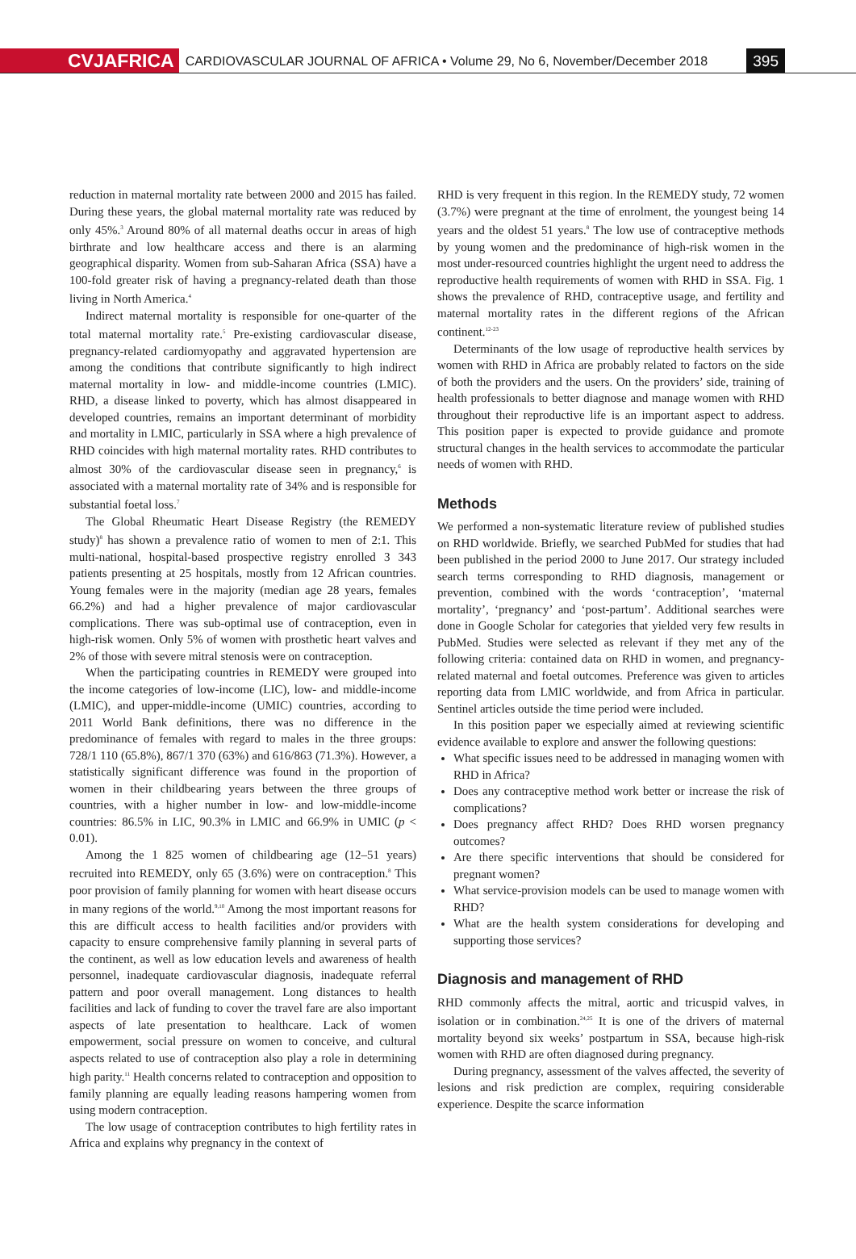CVJAFRICA
CARDIOVASCULAR JOURNAL OF AFRICA • Volume 29, No 6, November/December 2018
395
reduction in maternal mortality rate between 2000 and 2015 has failed. During these years, the global maternal mortality rate was reduced by only 45%.<sup>3</sup> Around 80% of all maternal deaths occur in areas of high birthrate and low healthcare access and there is an alarming geographical disparity. Women from sub-Saharan Africa (SSA) have a 100-fold greater risk of having a pregnancy-related death than those living in North America.<sup>4</sup>
Indirect maternal mortality is responsible for one-quarter of the total maternal mortality rate.<sup>5</sup> Pre-existing cardiovascular disease, pregnancy-related cardiomyopathy and aggravated hypertension are among the conditions that contribute significantly to high indirect maternal mortality in low- and middle-income countries (LMIC). RHD, a disease linked to poverty, which has almost disappeared in developed countries, remains an important determinant of morbidity and mortality in LMIC, particularly in SSA where a high prevalence of RHD coincides with high maternal mortality rates. RHD contributes to almost 30% of the cardiovascular disease seen in pregnancy,<sup>6</sup> is associated with a maternal mortality rate of 34% and is responsible for substantial foetal loss.<sup>7</sup>
The Global Rheumatic Heart Disease Registry (the REMEDY study)<sup>8</sup> has shown a prevalence ratio of women to men of 2:1. This multi-national, hospital-based prospective registry enrolled 3 343 patients presenting at 25 hospitals, mostly from 12 African countries. Young females were in the majority (median age 28 years, females 66.2%) and had a higher prevalence of major cardiovascular complications. There was sub-optimal use of contraception, even in high-risk women. Only 5% of women with prosthetic heart valves and 2% of those with severe mitral stenosis were on contraception.
When the participating countries in REMEDY were grouped into the income categories of low-income (LIC), low- and middle-income (LMIC), and upper-middle-income (UMIC) countries, according to 2011 World Bank definitions, there was no difference in the predominance of females with regard to males in the three groups: 728/1 110 (65.8%), 867/1 370 (63%) and 616/863 (71.3%). However, a statistically significant difference was found in the proportion of women in their childbearing years between the three groups of countries, with a higher number in low- and low-middle-income countries: 86.5% in LIC, 90.3% in LMIC and 66.9% in UMIC (p < 0.01).
Among the 1 825 women of childbearing age (12–51 years) recruited into REMEDY, only 65 (3.6%) were on contraception.<sup>8</sup> This poor provision of family planning for women with heart disease occurs in many regions of the world.<sup>9,10</sup> Among the most important reasons for this are difficult access to health facilities and/or providers with capacity to ensure comprehensive family planning in several parts of the continent, as well as low education levels and awareness of health personnel, inadequate cardiovascular diagnosis, inadequate referral pattern and poor overall management. Long distances to health facilities and lack of funding to cover the travel fare are also important aspects of late presentation to healthcare. Lack of women empowerment, social pressure on women to conceive, and cultural aspects related to use of contraception also play a role in determining high parity.<sup>11</sup> Health concerns related to contraception and opposition to family planning are equally leading reasons hampering women from using modern contraception.
The low usage of contraception contributes to high fertility rates in Africa and explains why pregnancy in the context of
RHD is very frequent in this region. In the REMEDY study, 72 women (3.7%) were pregnant at the time of enrolment, the youngest being 14 years and the oldest 51 years.<sup>8</sup> The low use of contraceptive methods by young women and the predominance of high-risk women in the most under-resourced countries highlight the urgent need to address the reproductive health requirements of women with RHD in SSA. Fig. 1 shows the prevalence of RHD, contraceptive usage, and fertility and maternal mortality rates in the different regions of the African continent.<sup>12-23</sup>
Determinants of the low usage of reproductive health services by women with RHD in Africa are probably related to factors on the side of both the providers and the users. On the providers’ side, training of health professionals to better diagnose and manage women with RHD throughout their reproductive life is an important aspect to address. This position paper is expected to provide guidance and promote structural changes in the health services to accommodate the particular needs of women with RHD.
Methods
We performed a non-systematic literature review of published studies on RHD worldwide. Briefly, we searched PubMed for studies that had been published in the period 2000 to June 2017. Our strategy included search terms corresponding to RHD diagnosis, management or prevention, combined with the words ‘contraception’, ‘maternal mortality’, ‘pregnancy’ and ‘post-partum’. Additional searches were done in Google Scholar for categories that yielded very few results in PubMed. Studies were selected as relevant if they met any of the following criteria: contained data on RHD in women, and pregnancy-related maternal and foetal outcomes. Preference was given to articles reporting data from LMIC worldwide, and from Africa in particular. Sentinel articles outside the time period were included.
In this position paper we especially aimed at reviewing scientific evidence available to explore and answer the following questions:
What specific issues need to be addressed in managing women with RHD in Africa?
Does any contraceptive method work better or increase the risk of complications?
Does pregnancy affect RHD? Does RHD worsen pregnancy outcomes?
Are there specific interventions that should be considered for pregnant women?
What service-provision models can be used to manage women with RHD?
What are the health system considerations for developing and supporting those services?
Diagnosis and management of RHD
RHD commonly affects the mitral, aortic and tricuspid valves, in isolation or in combination.<sup>24,25</sup> It is one of the drivers of maternal mortality beyond six weeks’ postpartum in SSA, because high-risk women with RHD are often diagnosed during pregnancy.
During pregnancy, assessment of the valves affected, the severity of lesions and risk prediction are complex, requiring considerable experience. Despite the scarce information